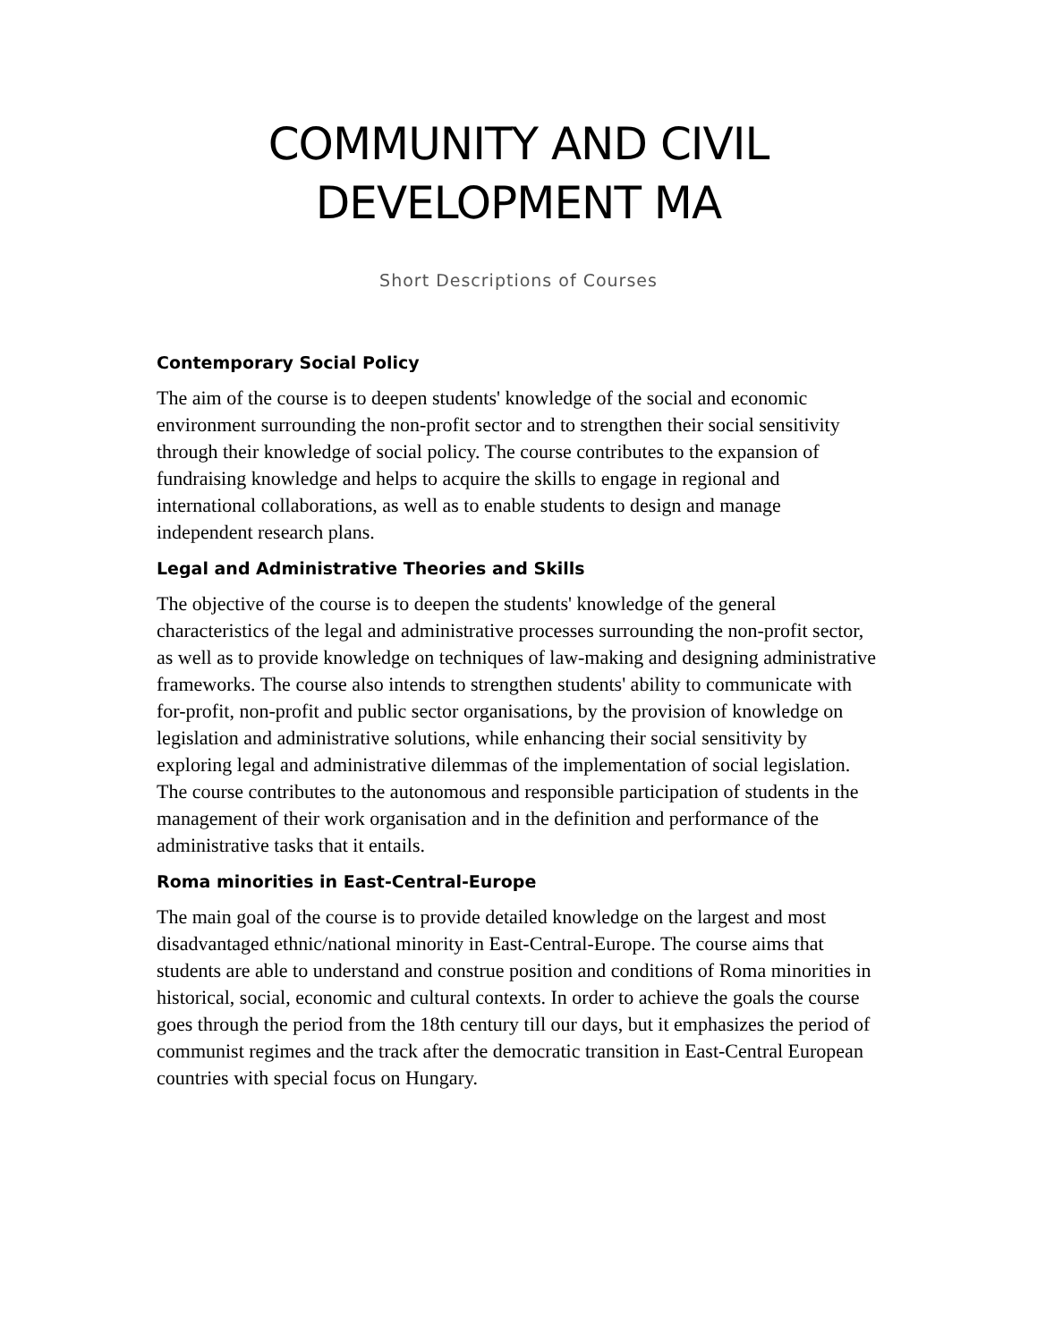COMMUNITY AND CIVIL DEVELOPMENT MA
Short Descriptions of Courses
Contemporary Social Policy
The aim of the course is to deepen students' knowledge of the social and economic environment surrounding the non-profit sector and to strengthen their social sensitivity through their knowledge of social policy. The course contributes to the expansion of fundraising knowledge and helps to acquire the skills to engage in regional and international collaborations, as well as to enable students to design and manage independent research plans.
Legal and Administrative Theories and Skills
The objective of the course is to deepen the students' knowledge of the general characteristics of the legal and administrative processes surrounding the non-profit sector, as well as to provide knowledge on techniques of law-making and designing administrative frameworks. The course also intends to strengthen students' ability to communicate with for-profit, non-profit and public sector organisations, by the provision of knowledge on legislation and administrative solutions, while enhancing their social sensitivity by exploring legal and administrative dilemmas of the implementation of social legislation. The course contributes to the autonomous and responsible participation of students in the management of their work organisation and in the definition and performance of the administrative tasks that it entails.
Roma minorities in East-Central-Europe
The main goal of the course is to provide detailed knowledge on the largest and most disadvantaged ethnic/national minority in East-Central-Europe. The course aims that students are able to understand and construe position and conditions of Roma minorities in historical, social, economic and cultural contexts. In order to achieve the goals the course goes through the period from the 18th century till our days, but it emphasizes the period of communist regimes and the track after the democratic transition in East-Central European countries with special focus on Hungary.